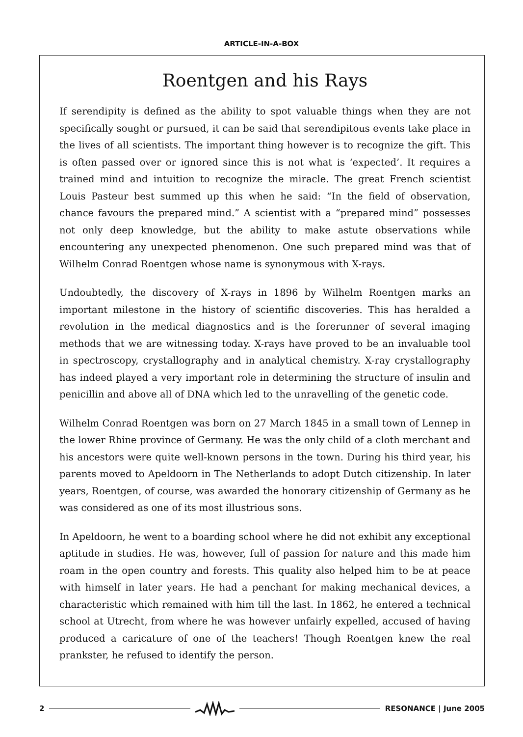ARTICLE-IN-A-BOX
Roentgen and his Rays
If serendipity is defined as the ability to spot valuable things when they are not specifically sought or pursued, it can be said that serendipitous events take place in the lives of all scientists. The important thing however is to recognize the gift. This is often passed over or ignored since this is not what is ‘expected’. It requires a trained mind and intuition to recognize the miracle. The great French scientist Louis Pasteur best summed up this when he said: “In the field of observation, chance favours the prepared mind.” A scientist with a “prepared mind” possesses not only deep knowledge, but the ability to make astute observations while encountering any unexpected phenomenon. One such prepared mind was that of Wilhelm Conrad Roentgen whose name is synonymous with X-rays.
Undoubtedly, the discovery of X-rays in 1896 by Wilhelm Roentgen marks an important milestone in the history of scientific discoveries. This has heralded a revolution in the medical diagnostics and is the forerunner of several imaging methods that we are witnessing today. X-rays have proved to be an invaluable tool in spectroscopy, crystallography and in analytical chemistry. X-ray crystallography has indeed played a very important role in determining the structure of insulin and penicillin and above all of DNA which led to the unravelling of the genetic code.
Wilhelm Conrad Roentgen was born on 27 March 1845 in a small town of Lennep in the lower Rhine province of Germany. He was the only child of a cloth merchant and his ancestors were quite well-known persons in the town. During his third year, his parents moved to Apeldoorn in The Netherlands to adopt Dutch citizenship. In later years, Roentgen, of course, was awarded the honorary citizenship of Germany as he was considered as one of its most illustrious sons.
In Apeldoorn, he went to a boarding school where he did not exhibit any exceptional aptitude in studies. He was, however, full of passion for nature and this made him roam in the open country and forests. This quality also helped him to be at peace with himself in later years. He had a penchant for making mechanical devices, a characteristic which remained with him till the last. In 1862, he entered a technical school at Utrecht, from where he was however unfairly expelled, accused of having produced a caricature of one of the teachers! Though Roentgen knew the real prankster, he refused to identify the person.
2 RESONANCE | June 2005